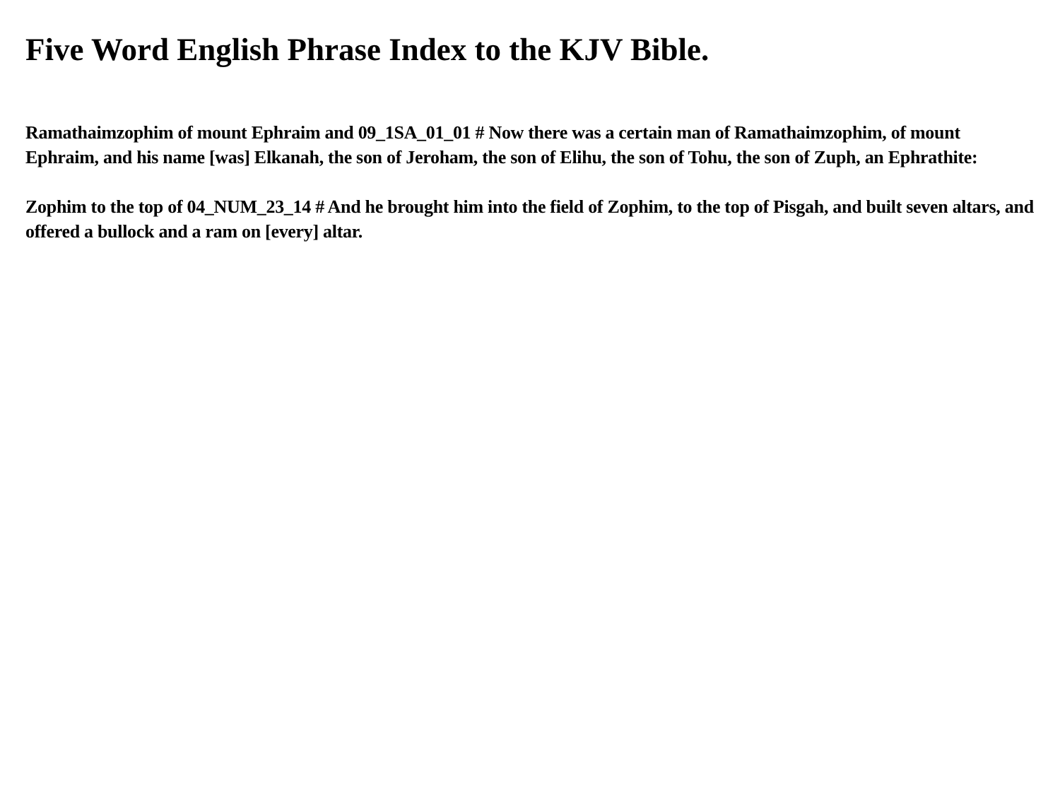Five Word English Phrase Index to the KJV Bible.
Ramathaimzophim of mount Ephraim and 09_1SA_01_01 # Now there was a certain man of Ramathaimzophim, of mount Ephraim, and his name [was] Elkanah, the son of Jeroham, the son of Elihu, the son of Tohu, the son of Zuph, an Ephrathite:
Zophim to the top of 04_NUM_23_14 # And he brought him into the field of Zophim, to the top of Pisgah, and built seven altars, and offered a bullock and a ram on [every] altar.